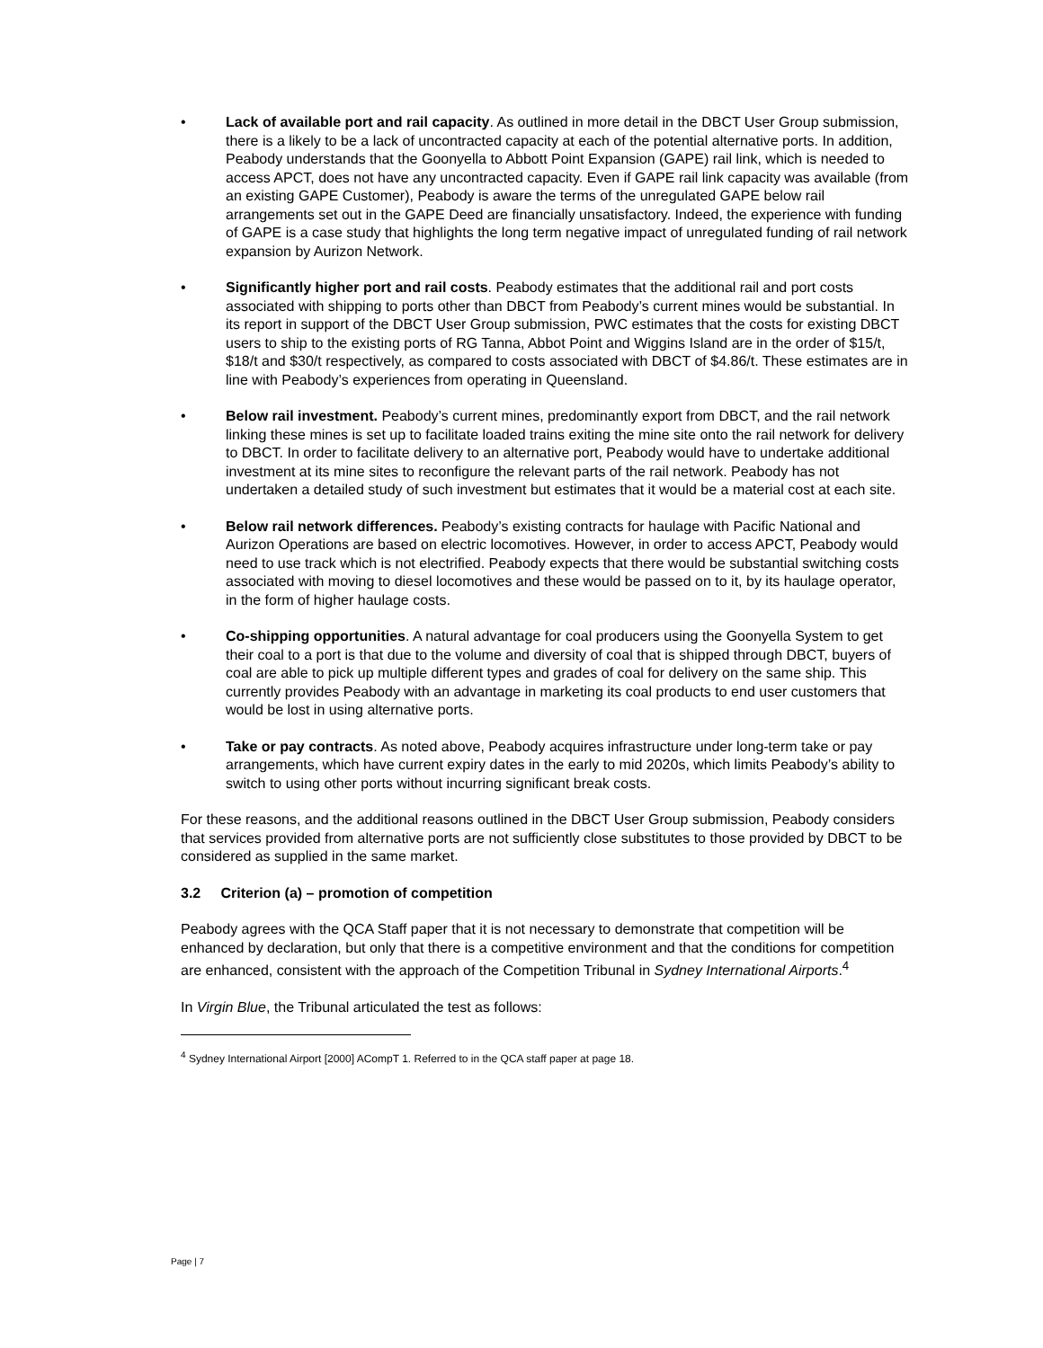• Lack of available port and rail capacity. As outlined in more detail in the DBCT User Group submission, there is a likely to be a lack of uncontracted capacity at each of the potential alternative ports. In addition, Peabody understands that the Goonyella to Abbott Point Expansion (GAPE) rail link, which is needed to access APCT, does not have any uncontracted capacity. Even if GAPE rail link capacity was available (from an existing GAPE Customer), Peabody is aware the terms of the unregulated GAPE below rail arrangements set out in the GAPE Deed are financially unsatisfactory. Indeed, the experience with funding of GAPE is a case study that highlights the long term negative impact of unregulated funding of rail network expansion by Aurizon Network.
• Significantly higher port and rail costs. Peabody estimates that the additional rail and port costs associated with shipping to ports other than DBCT from Peabody’s current mines would be substantial. In its report in support of the DBCT User Group submission, PWC estimates that the costs for existing DBCT users to ship to the existing ports of RG Tanna, Abbot Point and Wiggins Island are in the order of $15/t, $18/t and $30/t respectively, as compared to costs associated with DBCT of $4.86/t. These estimates are in line with Peabody’s experiences from operating in Queensland.
• Below rail investment. Peabody’s current mines, predominantly export from DBCT, and the rail network linking these mines is set up to facilitate loaded trains exiting the mine site onto the rail network for delivery to DBCT. In order to facilitate delivery to an alternative port, Peabody would have to undertake additional investment at its mine sites to reconfigure the relevant parts of the rail network. Peabody has not undertaken a detailed study of such investment but estimates that it would be a material cost at each site.
• Below rail network differences. Peabody’s existing contracts for haulage with Pacific National and Aurizon Operations are based on electric locomotives. However, in order to access APCT, Peabody would need to use track which is not electrified. Peabody expects that there would be substantial switching costs associated with moving to diesel locomotives and these would be passed on to it, by its haulage operator, in the form of higher haulage costs.
• Co-shipping opportunities. A natural advantage for coal producers using the Goonyella System to get their coal to a port is that due to the volume and diversity of coal that is shipped through DBCT, buyers of coal are able to pick up multiple different types and grades of coal for delivery on the same ship. This currently provides Peabody with an advantage in marketing its coal products to end user customers that would be lost in using alternative ports.
• Take or pay contracts. As noted above, Peabody acquires infrastructure under long-term take or pay arrangements, which have current expiry dates in the early to mid 2020s, which limits Peabody’s ability to switch to using other ports without incurring significant break costs.
For these reasons, and the additional reasons outlined in the DBCT User Group submission, Peabody considers that services provided from alternative ports are not sufficiently close substitutes to those provided by DBCT to be considered as supplied in the same market.
3.2 Criterion (a) – promotion of competition
Peabody agrees with the QCA Staff paper that it is not necessary to demonstrate that competition will be enhanced by declaration, but only that there is a competitive environment and that the conditions for competition are enhanced, consistent with the approach of the Competition Tribunal in Sydney International Airports.<sup>4</sup>
In Virgin Blue, the Tribunal articulated the test as follows:
<sup>4</sup> Sydney International Airport [2000] ACompT 1. Referred to in the QCA staff paper at page 18.
Page | 7